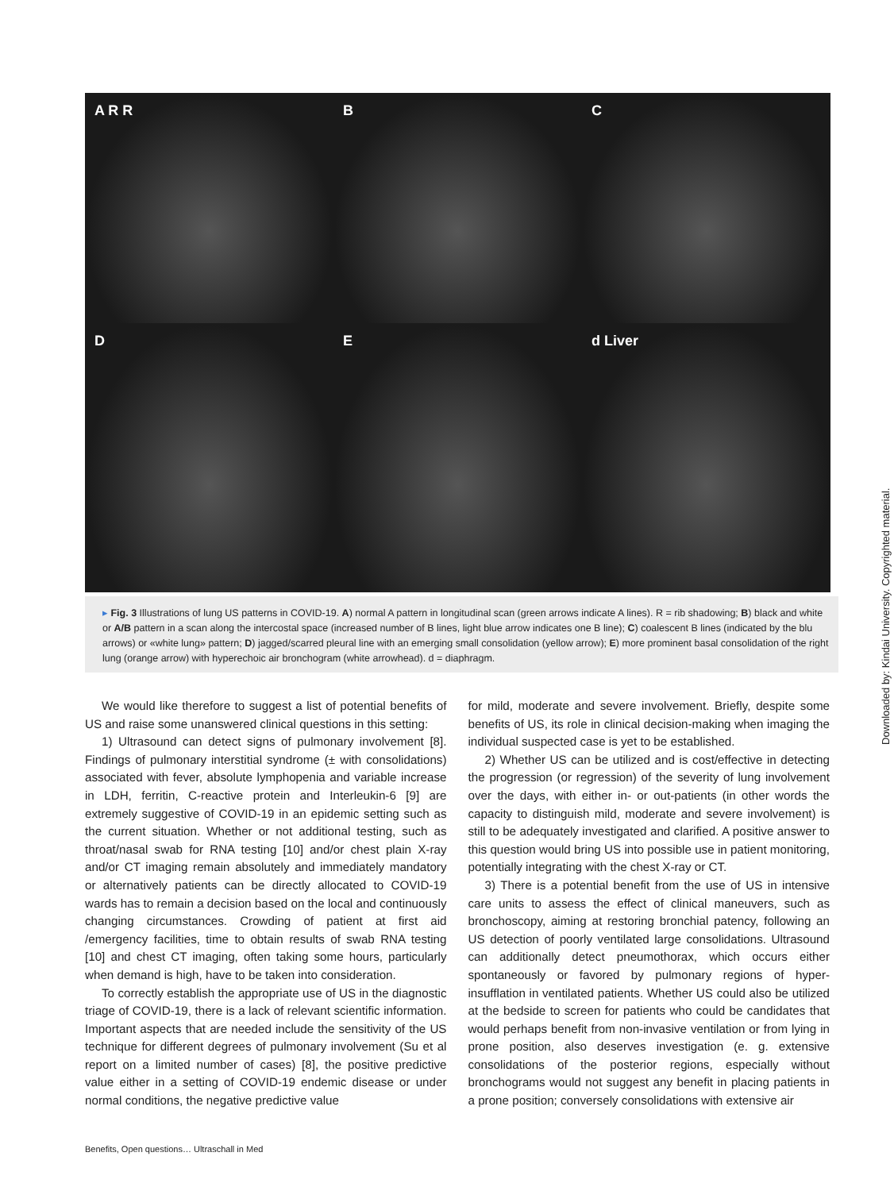A R R
B
C
D
E
d Liver
▸ Fig. 3 Illustrations of lung US patterns in COVID-19. A) normal A pattern in longitudinal scan (green arrows indicate A lines). R = rib shadowing; B) black and white or A/B pattern in a scan along the intercostal space (increased number of B lines, light blue arrow indicates one B line); C) coalescent B lines (indicated by the blu arrows) or «white lung» pattern; D) jagged/scarred pleural line with an emerging small consolidation (yellow arrow); E) more prominent basal consolidation of the right lung (orange arrow) with hyperechoic air bronchogram (white arrowhead). d = diaphragm.
We would like therefore to suggest a list of potential benefits of US and raise some unanswered clinical questions in this setting:
1) Ultrasound can detect signs of pulmonary involvement [8]. Findings of pulmonary interstitial syndrome (± with consolidations) associated with fever, absolute lymphopenia and variable increase in LDH, ferritin, C-reactive protein and Interleukin-6 [9] are extremely suggestive of COVID-19 in an epidemic setting such as the current situation. Whether or not additional testing, such as throat/nasal swab for RNA testing [10] and/or chest plain X-ray and/or CT imaging remain absolutely and immediately mandatory or alternatively patients can be directly allocated to COVID-19 wards has to remain a decision based on the local and continuously changing circumstances. Crowding of patient at first aid /emergency facilities, time to obtain results of swab RNA testing [10] and chest CT imaging, often taking some hours, particularly when demand is high, have to be taken into consideration.
To correctly establish the appropriate use of US in the diagnostic triage of COVID-19, there is a lack of relevant scientific information. Important aspects that are needed include the sensitivity of the US technique for different degrees of pulmonary involvement (Su et al report on a limited number of cases) [8], the positive predictive value either in a setting of COVID-19 endemic disease or under normal conditions, the negative predictive value
for mild, moderate and severe involvement. Briefly, despite some benefits of US, its role in clinical decision-making when imaging the individual suspected case is yet to be established.
2) Whether US can be utilized and is cost/effective in detecting the progression (or regression) of the severity of lung involvement over the days, with either in- or out-patients (in other words the capacity to distinguish mild, moderate and severe involvement) is still to be adequately investigated and clarified. A positive answer to this question would bring US into possible use in patient monitoring, potentially integrating with the chest X-ray or CT.
3) There is a potential benefit from the use of US in intensive care units to assess the effect of clinical maneuvers, such as bronchoscopy, aiming at restoring bronchial patency, following an US detection of poorly ventilated large consolidations. Ultrasound can additionally detect pneumothorax, which occurs either spontaneously or favored by pulmonary regions of hyper-insufflation in ventilated patients. Whether US could also be utilized at the bedside to screen for patients who could be candidates that would perhaps benefit from non-invasive ventilation or from lying in prone position, also deserves investigation (e. g. extensive consolidations of the posterior regions, especially without bronchograms would not suggest any benefit in placing patients in a prone position; conversely consolidations with extensive air
Benefits, Open questions… Ultraschall in Med
Downloaded by: Kindai University. Copyrighted material.